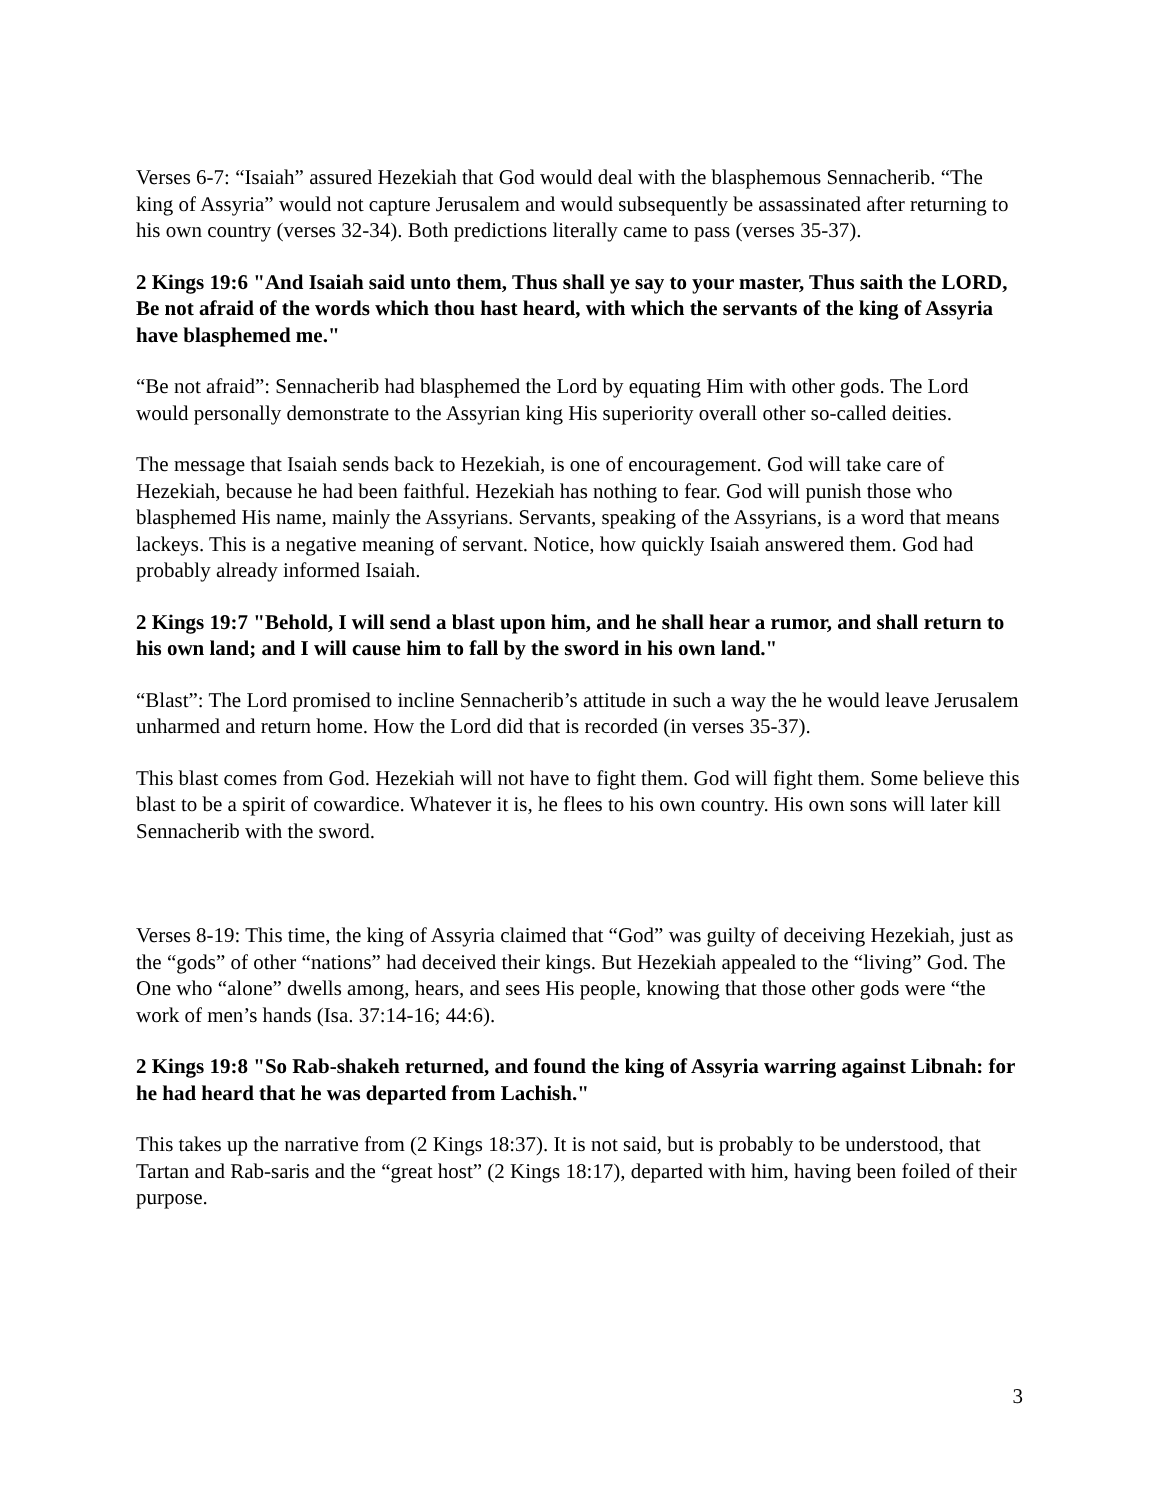Verses 6-7: “Isaiah” assured Hezekiah that God would deal with the blasphemous Sennacherib. “The king of Assyria” would not capture Jerusalem and would subsequently be assassinated after returning to his own country (verses 32-34). Both predictions literally came to pass (verses 35-37).
2 Kings 19:6 "And Isaiah said unto them, Thus shall ye say to your master, Thus saith the LORD, Be not afraid of the words which thou hast heard, with which the servants of the king of Assyria have blasphemed me."
“Be not afraid”: Sennacherib had blasphemed the Lord by equating Him with other gods. The Lord would personally demonstrate to the Assyrian king His superiority overall other so-called deities.
The message that Isaiah sends back to Hezekiah, is one of encouragement. God will take care of Hezekiah, because he had been faithful. Hezekiah has nothing to fear. God will punish those who blasphemed His name, mainly the Assyrians. Servants, speaking of the Assyrians, is a word that means lackeys. This is a negative meaning of servant. Notice, how quickly Isaiah answered them. God had probably already informed Isaiah.
2 Kings 19:7 "Behold, I will send a blast upon him, and he shall hear a rumor, and shall return to his own land; and I will cause him to fall by the sword in his own land."
“Blast”: The Lord promised to incline Sennacherib’s attitude in such a way the he would leave Jerusalem unharmed and return home. How the Lord did that is recorded (in verses 35-37).
This blast comes from God. Hezekiah will not have to fight them. God will fight them. Some believe this blast to be a spirit of cowardice. Whatever it is, he flees to his own country. His own sons will later kill Sennacherib with the sword.
Verses 8-19: This time, the king of Assyria claimed that “God” was guilty of deceiving Hezekiah, just as the “gods” of other “nations” had deceived their kings. But Hezekiah appealed to the “living” God. The One who “alone” dwells among, hears, and sees His people, knowing that those other gods were “the work of men’s hands (Isa. 37:14-16; 44:6).
2 Kings 19:8 "So Rab-shakeh returned, and found the king of Assyria warring against Libnah: for he had heard that he was departed from Lachish."
This takes up the narrative from (2 Kings 18:37). It is not said, but is probably to be understood, that Tartan and Rab-saris and the “great host” (2 Kings 18:17), departed with him, having been foiled of their purpose.
3